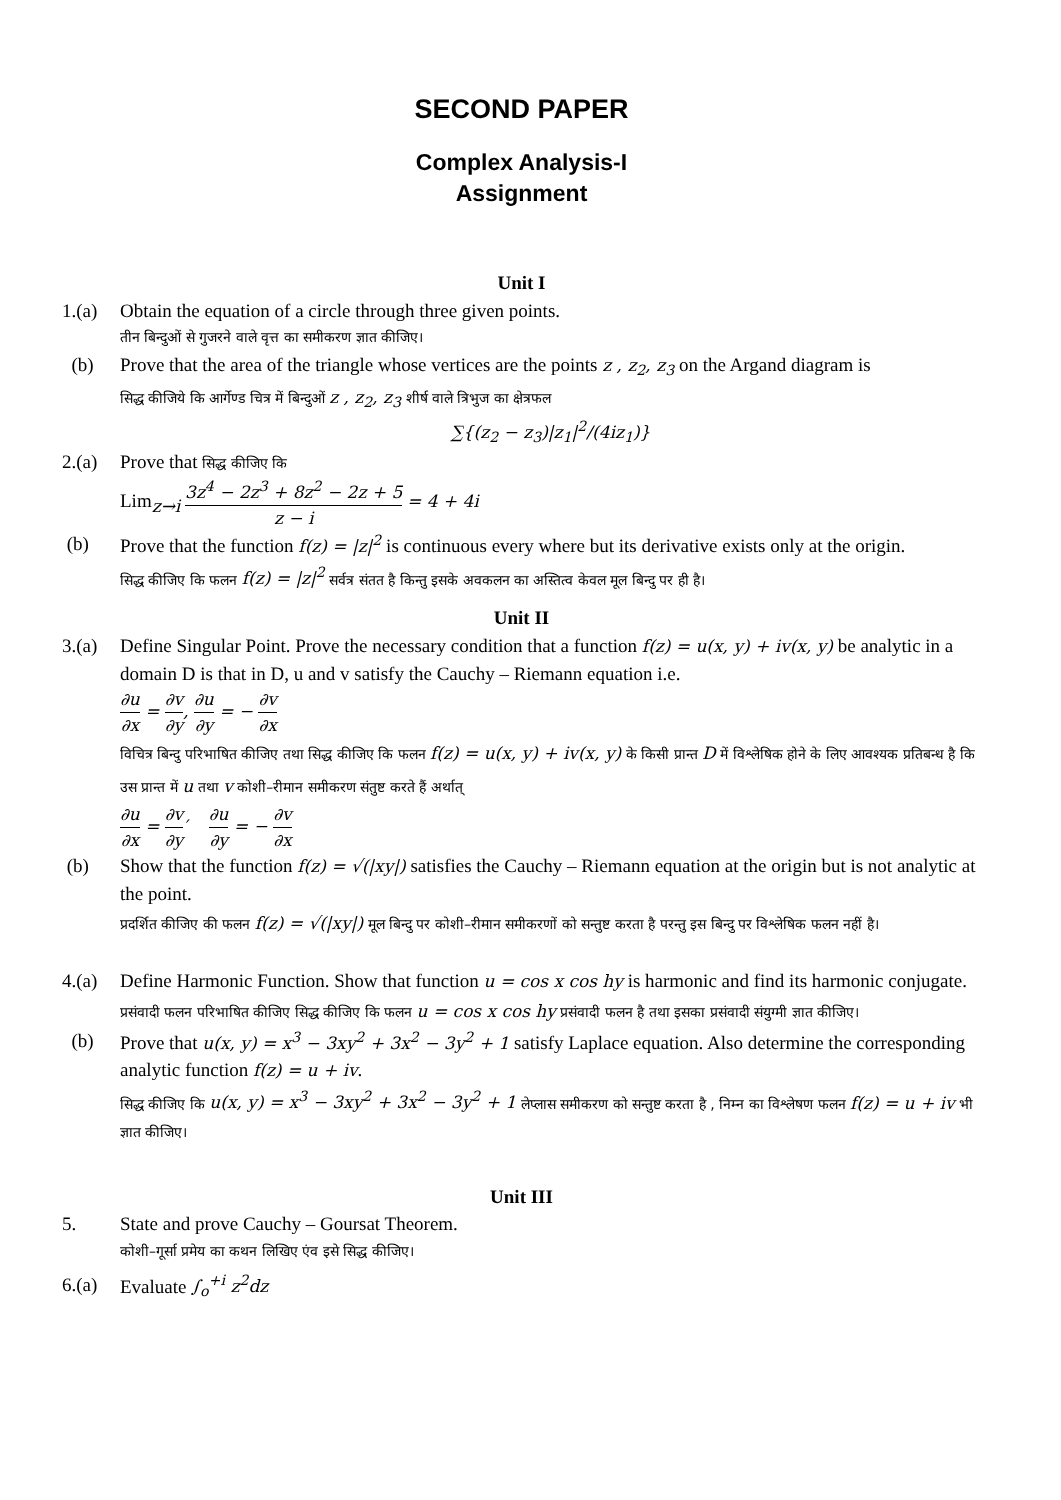SECOND PAPER
Complex Analysis-I
Assignment
Unit I
1.(a) Obtain the equation of a circle through three given points.
तीन बिन्दुओं से गुजरने वाले वृत्त का समीकरण ज्ञात कीजिए।
(b) Prove that the area of the triangle whose vertices are the points z , z<sub>2</sub>, z<sub>3</sub> on the Argand diagram is
सिद्ध कीजिये कि आर्गेण्ड चित्र में बिन्दुओं z , z<sub>2</sub>, z<sub>3</sub> शीर्ष वाले त्रिभुज का क्षेत्रफल
∑{(z<sub>2</sub> − z<sub>3</sub>)|z<sub>1</sub>|<sup>2</sup>/(4iz<sub>1</sub>)}
2.(a) Prove that सिद्ध कीजिए कि
Lim<sub>z→i</sub> 3z<sup>4</sup> − 2z<sup>3</sup> + 8z<sup>2</sup> − 2z + 5 z − i = 4 + 4i
(b) Prove that the function f(z) = |z|<sup>2</sup> is continuous every where but its derivative exists only at the origin.
सिद्ध कीजिए कि फलन f(z) = |z|<sup>2</sup> सर्वत्र संतत है किन्तु इसके अवकलन का अस्तित्व केवल मूल बिन्दु पर ही है।
Unit II
3.(a) Define Singular Point. Prove the necessary condition that a function f(z) = u(x, y) + iv(x, y) be analytic in a domain D is that in D, u and v satisfy the Cauchy – Riemann equation i.e.
∂u ∂x = ∂v ∂y, ∂u ∂y = − ∂v ∂x
विचित्र बिन्दु परिभाषित कीजिए तथा सिद्ध कीजिए कि फलन f(z) = u(x, y) + iv(x, y) के किसी प्रान्त D में विश्लेषिक होने के लिए आवश्यक प्रतिबन्ध है कि उस प्रान्त में u तथा v कोशी–रीमान समीकरण संतुष्ट करते हैं अर्थात्
∂u ∂x = ∂v ∂y′ ∂u ∂y = − ∂v ∂x
(b) Show that the function f(z) = √(|xy|) satisfies the Cauchy – Riemann equation at the origin but is not analytic at the point.
प्रदर्शित कीजिए की फलन f(z) = √(|xy|) मूल बिन्दु पर कोशी–रीमान समीकरणों को सन्तुष्ट करता है परन्तु इस बिन्दु पर विश्लेषिक फलन नहीं है।
4.(a) Define Harmonic Function. Show that function u = cos x cos hy is harmonic and find its harmonic conjugate.
प्रसंवादी फलन परिभाषित कीजिए सिद्ध कीजिए कि फलन u = cos x cos hy प्रसंवादी फलन है तथा इसका प्रसंवादी संयुग्मी ज्ञात कीजिए।
(b) Prove that u(x, y) = x<sup>3</sup> − 3xy<sup>2</sup> + 3x<sup>2</sup> − 3y<sup>2</sup> + 1 satisfy Laplace equation. Also determine the corresponding analytic function f(z) = u + iv.
सिद्ध कीजिए कि u(x, y) = x<sup>3</sup> − 3xy<sup>2</sup> + 3x<sup>2</sup> − 3y<sup>2</sup> + 1 लेप्लास समीकरण को सन्तुष्ट करता है , निम्न का विश्लेषण फलन f(z) = u + iv भी ज्ञात कीजिए।
Unit III
5. State and prove Cauchy – Goursat Theorem.
कोशी–गूर्सा प्रमेय का कथन लिखिए एंव इसे सिद्ध कीजिए।
6.(a) Evaluate ∫<sub>o</sub><sup>+i</sup> z<sup>2</sup>dz